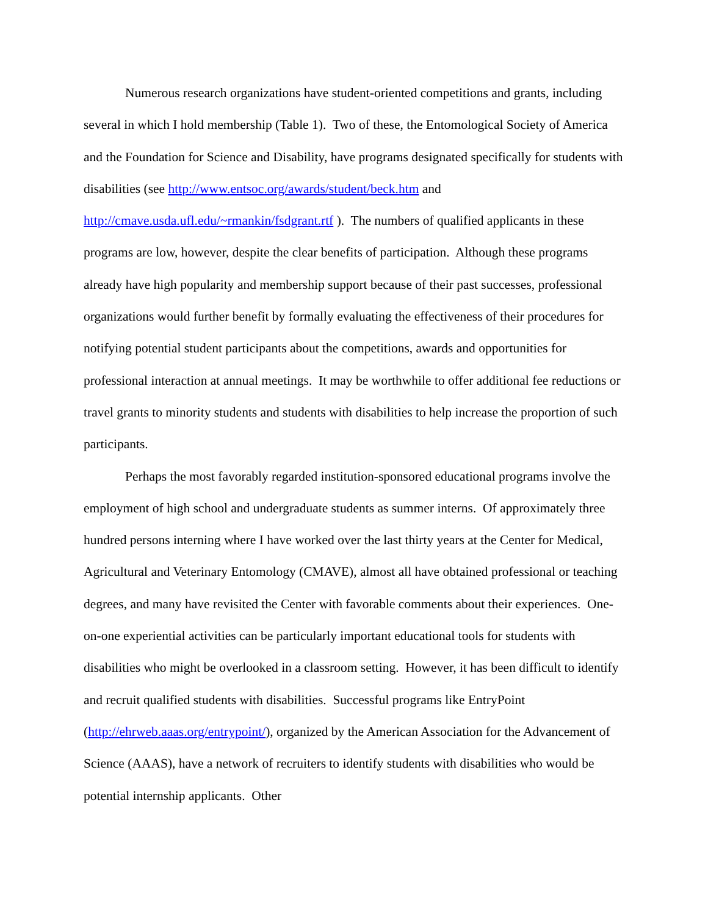Numerous research organizations have student-oriented competitions and grants, including several in which I hold membership (Table 1). Two of these, the Entomological Society of America and the Foundation for Science and Disability, have programs designated specifically for students with disabilities (see http://www.entsoc.org/awards/student/beck.htm and http://cmave.usda.ufl.edu/~rmankin/fsdgrant.rtf ). The numbers of qualified applicants in these programs are low, however, despite the clear benefits of participation. Although these programs already have high popularity and membership support because of their past successes, professional organizations would further benefit by formally evaluating the effectiveness of their procedures for notifying potential student participants about the competitions, awards and opportunities for professional interaction at annual meetings. It may be worthwhile to offer additional fee reductions or travel grants to minority students and students with disabilities to help increase the proportion of such participants.
Perhaps the most favorably regarded institution-sponsored educational programs involve the employment of high school and undergraduate students as summer interns. Of approximately three hundred persons interning where I have worked over the last thirty years at the Center for Medical, Agricultural and Veterinary Entomology (CMAVE), almost all have obtained professional or teaching degrees, and many have revisited the Center with favorable comments about their experiences. One-on-one experiential activities can be particularly important educational tools for students with disabilities who might be overlooked in a classroom setting. However, it has been difficult to identify and recruit qualified students with disabilities. Successful programs like EntryPoint (http://ehrweb.aaas.org/entrypoint/), organized by the American Association for the Advancement of Science (AAAS), have a network of recruiters to identify students with disabilities who would be potential internship applicants. Other